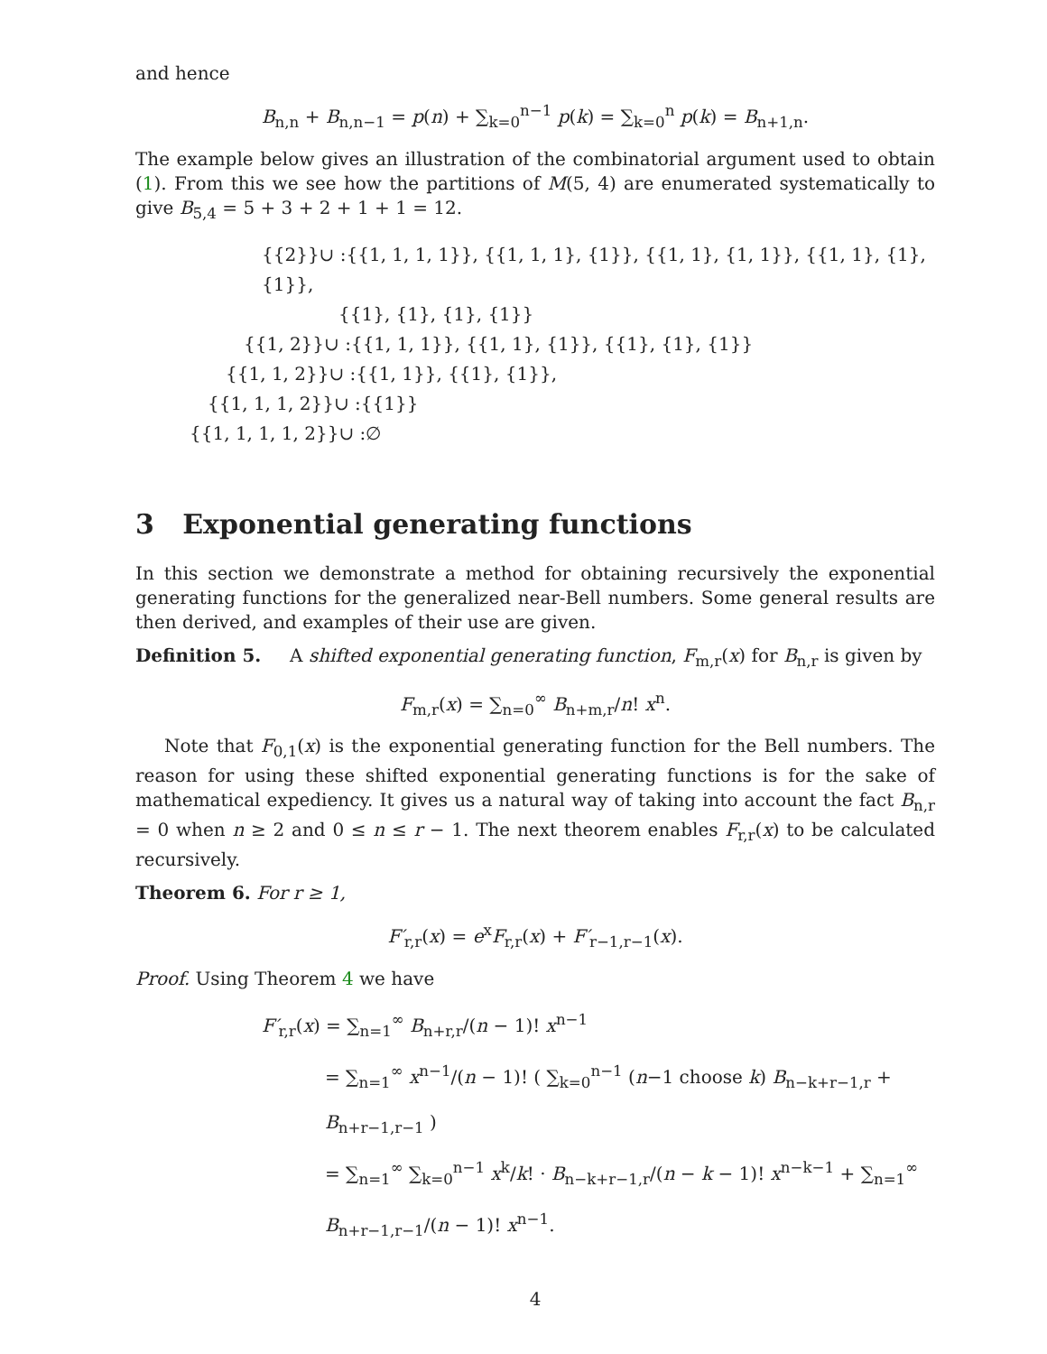and hence
B<sub>n,n</sub> + B<sub>n,n−1</sub> = p(n) + ∑<sub>k=0</sub><sup>n−1</sup> p(k) = ∑<sub>k=0</sub><sup>n</sup> p(k) = B<sub>n+1,n</sub>.
The example below gives an illustration of the combinatorial argument used to obtain (1). From this we see how the partitions of M(5, 4) are enumerated systematically to give B<sub>5,4</sub> = 5 + 3 + 2 + 1 + 1 = 12.
{{2}}∪ :{{1, 1, 1, 1}}, {{1, 1, 1}, {1}}, {{1, 1}, {1, 1}}, {{1, 1}, {1}, {1}},
{{1}, {1}, {1}, {1}}
{{1, 2}}∪ :{{1, 1, 1}}, {{1, 1}, {1}}, {{1}, {1}, {1}}
{{1, 1, 2}}∪ :{{1, 1}}, {{1}, {1}},
{{1, 1, 1, 2}}∪ :{{1}}
{{1, 1, 1, 1, 2}}∪ :∅
3 Exponential generating functions
In this section we demonstrate a method for obtaining recursively the exponential generating functions for the generalized near-Bell numbers. Some general results are then derived, and examples of their use are given.
Definition 5. A shifted exponential generating function, F<sub>m,r</sub>(x) for B<sub>n,r</sub> is given by
F<sub>m,r</sub>(x) = ∑<sub>n=0</sub><sup>∞</sup> B<sub>n+m,r</sub>/n! x<sup>n</sup>.
Note that F<sub>0,1</sub>(x) is the exponential generating function for the Bell numbers. The reason for using these shifted exponential generating functions is for the sake of mathematical expediency. It gives us a natural way of taking into account the fact B<sub>n,r</sub> = 0 when n ≥ 2 and 0 ≤ n ≤ r − 1. The next theorem enables F<sub>r,r</sub>(x) to be calculated recursively.
Theorem 6. For r ≥ 1,
F′<sub>r,r</sub>(x) = e<sup>x</sup>F<sub>r,r</sub>(x) + F′<sub>r−1,r−1</sub>(x).
Proof. Using Theorem 4 we have
F′<sub>r,r</sub>(x) = ∑<sub>n=1</sub><sup>∞</sup> B<sub>n+r,r</sub>/(n − 1)! x<sup>n−1</sup>
= ∑<sub>n=1</sub><sup>∞</sup> x<sup>n−1</sup>/(n − 1)! ( ∑<sub>k=0</sub><sup>n−1</sup> (n−1 choose k) B<sub>n−k+r−1,r</sub> + B<sub>n+r−1,r−1</sub> )
= ∑<sub>n=1</sub><sup>∞</sup> ∑<sub>k=0</sub><sup>n−1</sup> x<sup>k</sup>/k! · B<sub>n−k+r−1,r</sub>/(n − k − 1)! x<sup>n−k−1</sup> + ∑<sub>n=1</sub><sup>∞</sup> B<sub>n+r−1,r−1</sub>/(n − 1)! x<sup>n−1</sup>.
4